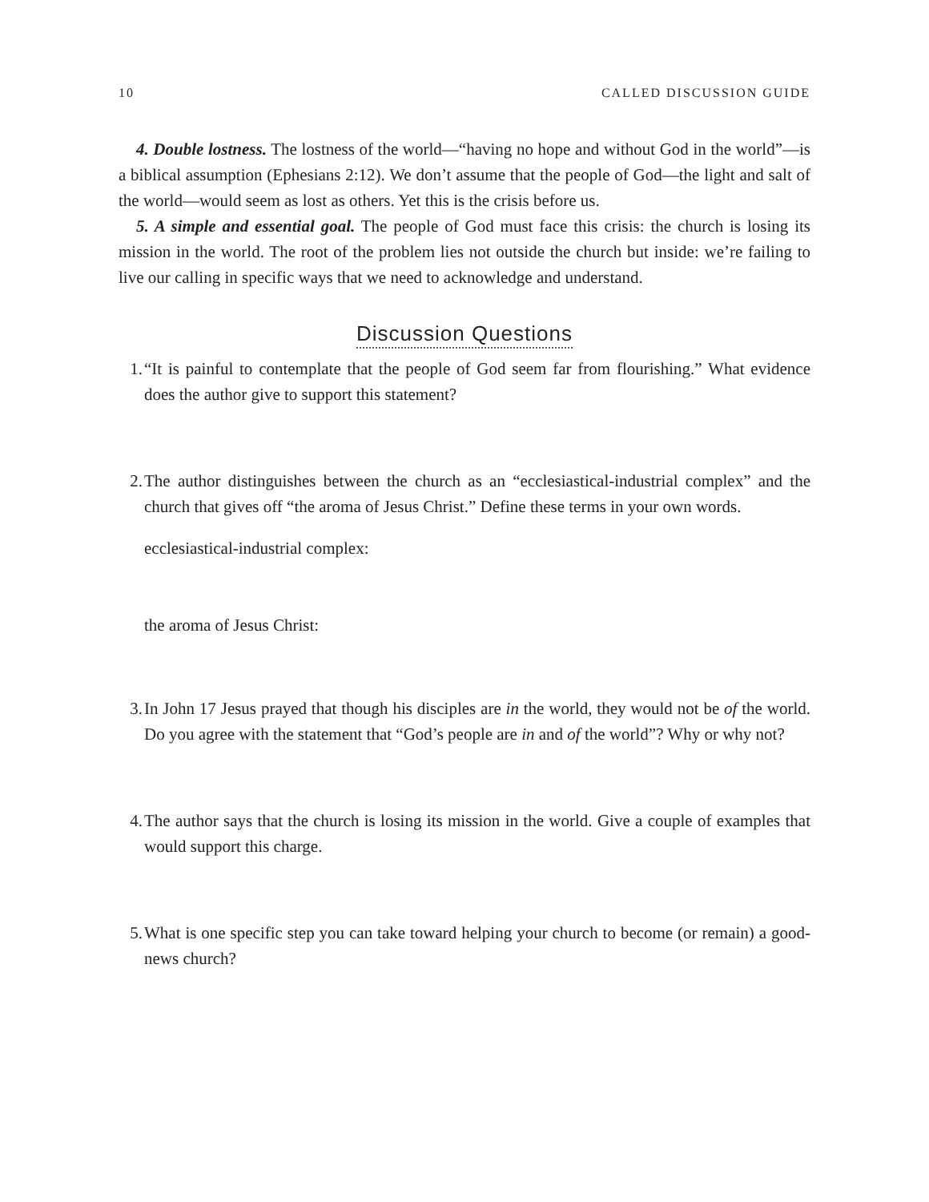10 CALLED DISCUSSION GUIDE
4. Double lostness. The lostness of the world—“having no hope and without God in the world”—is a biblical assumption (Ephesians 2:12). We don’t assume that the people of God—the light and salt of the world—would seem as lost as others. Yet this is the crisis before us.
5. A simple and essential goal. The people of God must face this crisis: the church is losing its mission in the world. The root of the problem lies not outside the church but inside: we’re failing to live our calling in specific ways that we need to acknowledge and understand.
Discussion Questions
1. “It is painful to contemplate that the people of God seem far from flourishing.” What evidence does the author give to support this statement?
2. The author distinguishes between the church as an “ecclesiastical-industrial complex” and the church that gives off “the aroma of Jesus Christ.” Define these terms in your own words.
ecclesiastical-industrial complex:
the aroma of Jesus Christ:
3. In John 17 Jesus prayed that though his disciples are in the world, they would not be of the world. Do you agree with the statement that “God’s people are in and of the world”? Why or why not?
4. The author says that the church is losing its mission in the world. Give a couple of examples that would support this charge.
5. What is one specific step you can take toward helping your church to become (or remain) a good-news church?